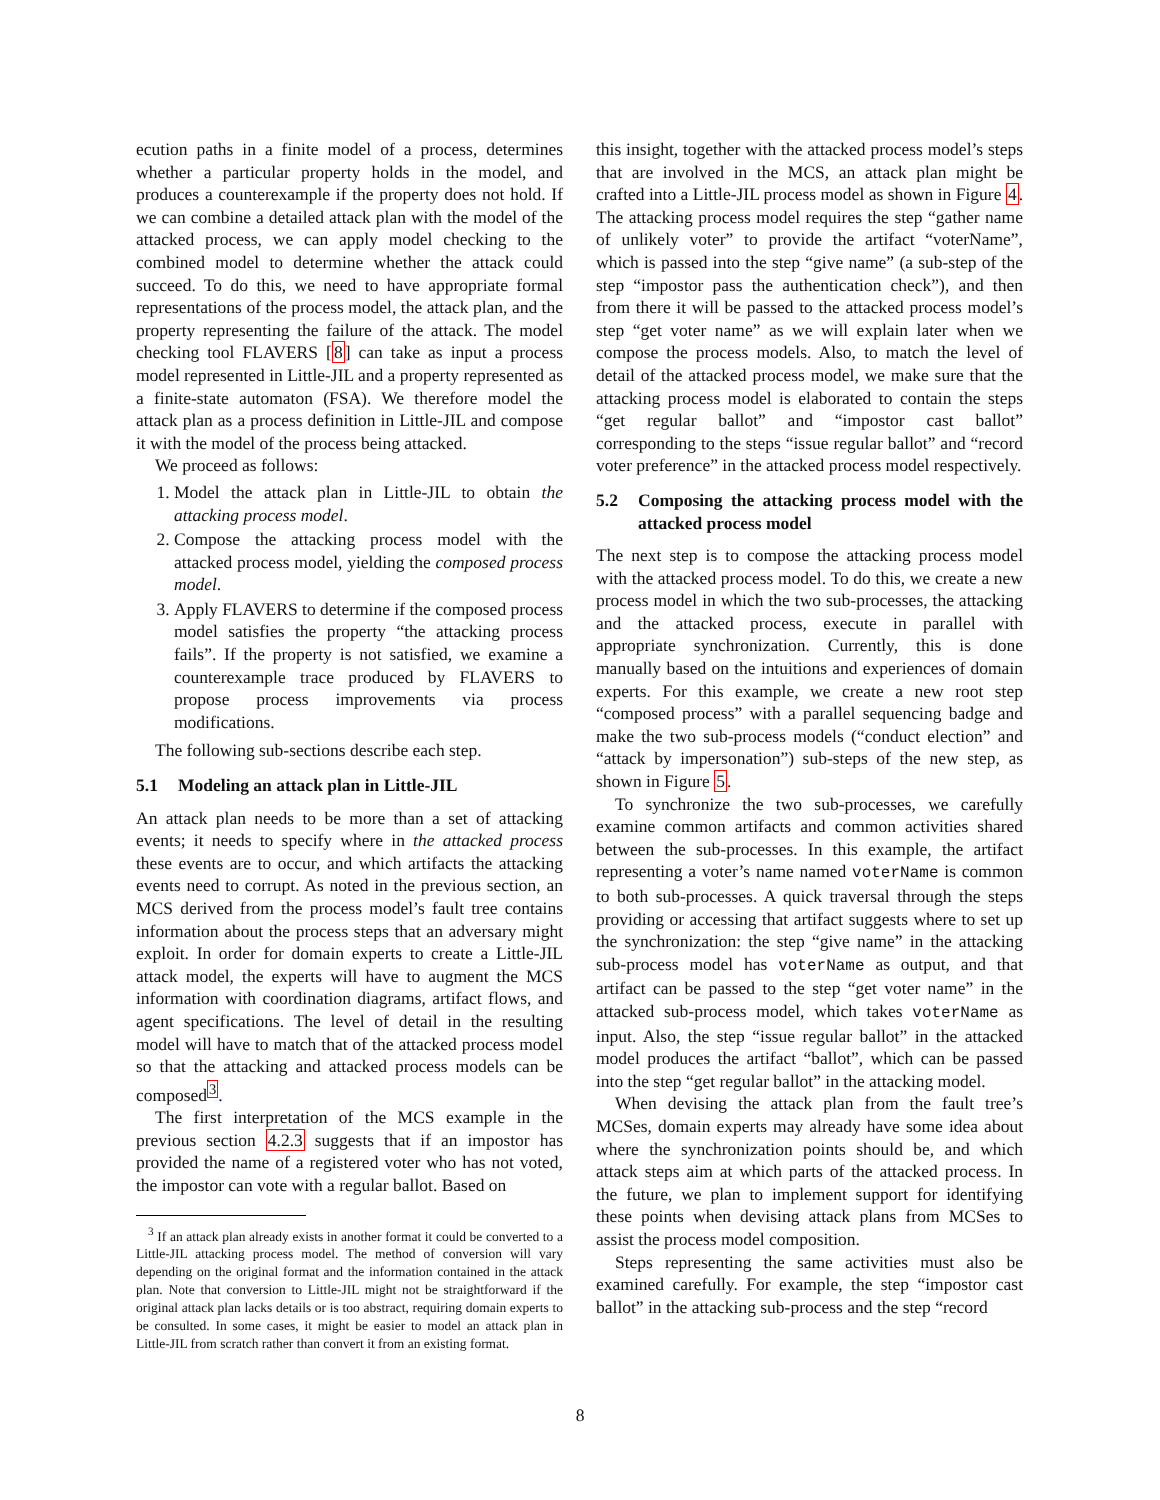ecution paths in a finite model of a process, determines whether a particular property holds in the model, and produces a counterexample if the property does not hold. If we can combine a detailed attack plan with the model of the attacked process, we can apply model checking to the combined model to determine whether the attack could succeed. To do this, we need to have appropriate formal representations of the process model, the attack plan, and the property representing the failure of the attack. The model checking tool FLAVERS [8] can take as input a process model represented in Little-JIL and a property represented as a finite-state automaton (FSA). We therefore model the attack plan as a process definition in Little-JIL and compose it with the model of the process being attacked.
We proceed as follows:
1. Model the attack plan in Little-JIL to obtain the attacking process model.
2. Compose the attacking process model with the attacked process model, yielding the composed process model.
3. Apply FLAVERS to determine if the composed process model satisfies the property “the attacking process fails”. If the property is not satisfied, we examine a counterexample trace produced by FLAVERS to propose process improvements via process modifications.
The following sub-sections describe each step.
5.1 Modeling an attack plan in Little-JIL
An attack plan needs to be more than a set of attacking events; it needs to specify where in the attacked process these events are to occur, and which artifacts the attacking events need to corrupt. As noted in the previous section, an MCS derived from the process model’s fault tree contains information about the process steps that an adversary might exploit. In order for domain experts to create a Little-JIL attack model, the experts will have to augment the MCS information with coordination diagrams, artifact flows, and agent specifications. The level of detail in the resulting model will have to match that of the attacked process model so that the attacking and attacked process models can be composed<sup>3</sup>.
The first interpretation of the MCS example in the previous section 4.2.3 suggests that if an impostor has provided the name of a registered voter who has not voted, the impostor can vote with a regular ballot. Based on
<sup>3</sup> If an attack plan already exists in another format it could be converted to a Little-JIL attacking process model. The method of conversion will vary depending on the original format and the information contained in the attack plan. Note that conversion to Little-JIL might not be straightforward if the original attack plan lacks details or is too abstract, requiring domain experts to be consulted. In some cases, it might be easier to model an attack plan in Little-JIL from scratch rather than convert it from an existing format.
this insight, together with the attacked process model’s steps that are involved in the MCS, an attack plan might be crafted into a Little-JIL process model as shown in Figure 4. The attacking process model requires the step “gather name of unlikely voter” to provide the artifact “voterName”, which is passed into the step “give name” (a sub-step of the step “impostor pass the authentication check”), and then from there it will be passed to the attacked process model’s step “get voter name” as we will explain later when we compose the process models. Also, to match the level of detail of the attacked process model, we make sure that the attacking process model is elaborated to contain the steps “get regular ballot” and “impostor cast ballot” corresponding to the steps “issue regular ballot” and “record voter preference” in the attacked process model respectively.
5.2 Composing the attacking process model with the attacked process model
The next step is to compose the attacking process model with the attacked process model. To do this, we create a new process model in which the two sub-processes, the attacking and the attacked process, execute in parallel with appropriate synchronization. Currently, this is done manually based on the intuitions and experiences of domain experts. For this example, we create a new root step “composed process” with a parallel sequencing badge and make the two sub-process models (“conduct election” and “attack by impersonation”) sub-steps of the new step, as shown in Figure 5.
To synchronize the two sub-processes, we carefully examine common artifacts and common activities shared between the sub-processes. In this example, the artifact representing a voter’s name named voterName is common to both sub-processes. A quick traversal through the steps providing or accessing that artifact suggests where to set up the synchronization: the step “give name” in the attacking sub-process model has voterName as output, and that artifact can be passed to the step “get voter name” in the attacked sub-process model, which takes voterName as input. Also, the step “issue regular ballot” in the attacked model produces the artifact “ballot”, which can be passed into the step “get regular ballot” in the attacking model.
When devising the attack plan from the fault tree’s MCSes, domain experts may already have some idea about where the synchronization points should be, and which attack steps aim at which parts of the attacked process. In the future, we plan to implement support for identifying these points when devising attack plans from MCSes to assist the process model composition.
Steps representing the same activities must also be examined carefully. For example, the step “impostor cast ballot” in the attacking sub-process and the step “record
8